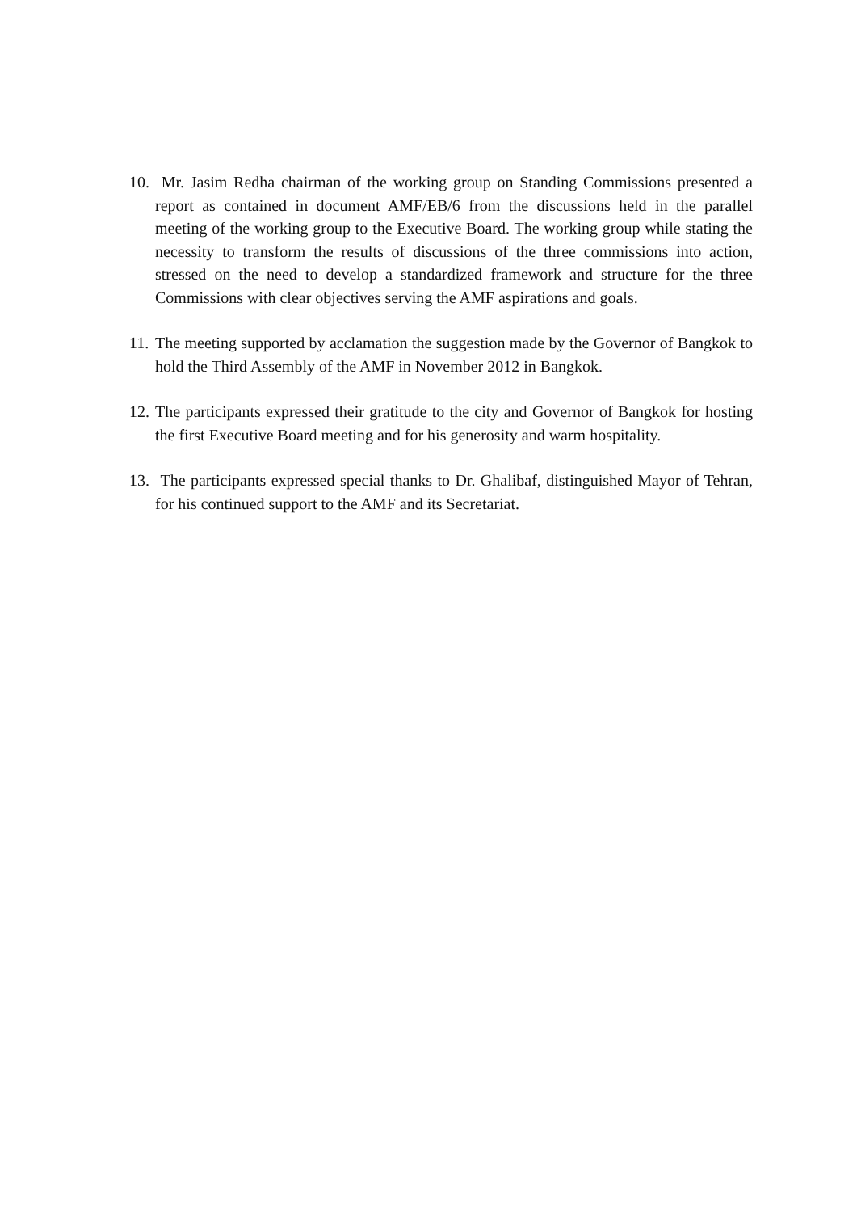10. Mr. Jasim Redha chairman of the working group on Standing Commissions presented a report as contained in document AMF/EB/6 from the discussions held in the parallel meeting of the working group to the Executive Board. The working group while stating the necessity to transform the results of discussions of the three commissions into action, stressed on the need to develop a standardized framework and structure for the three Commissions with clear objectives serving the AMF aspirations and goals.
11. The meeting supported by acclamation the suggestion made by the Governor of Bangkok to hold the Third Assembly of the AMF in November 2012 in Bangkok.
12. The participants expressed their gratitude to the city and Governor of Bangkok for hosting the first Executive Board meeting and for his generosity and warm hospitality.
13. The participants expressed special thanks to Dr. Ghalibaf, distinguished Mayor of Tehran, for his continued support to the AMF and its Secretariat.